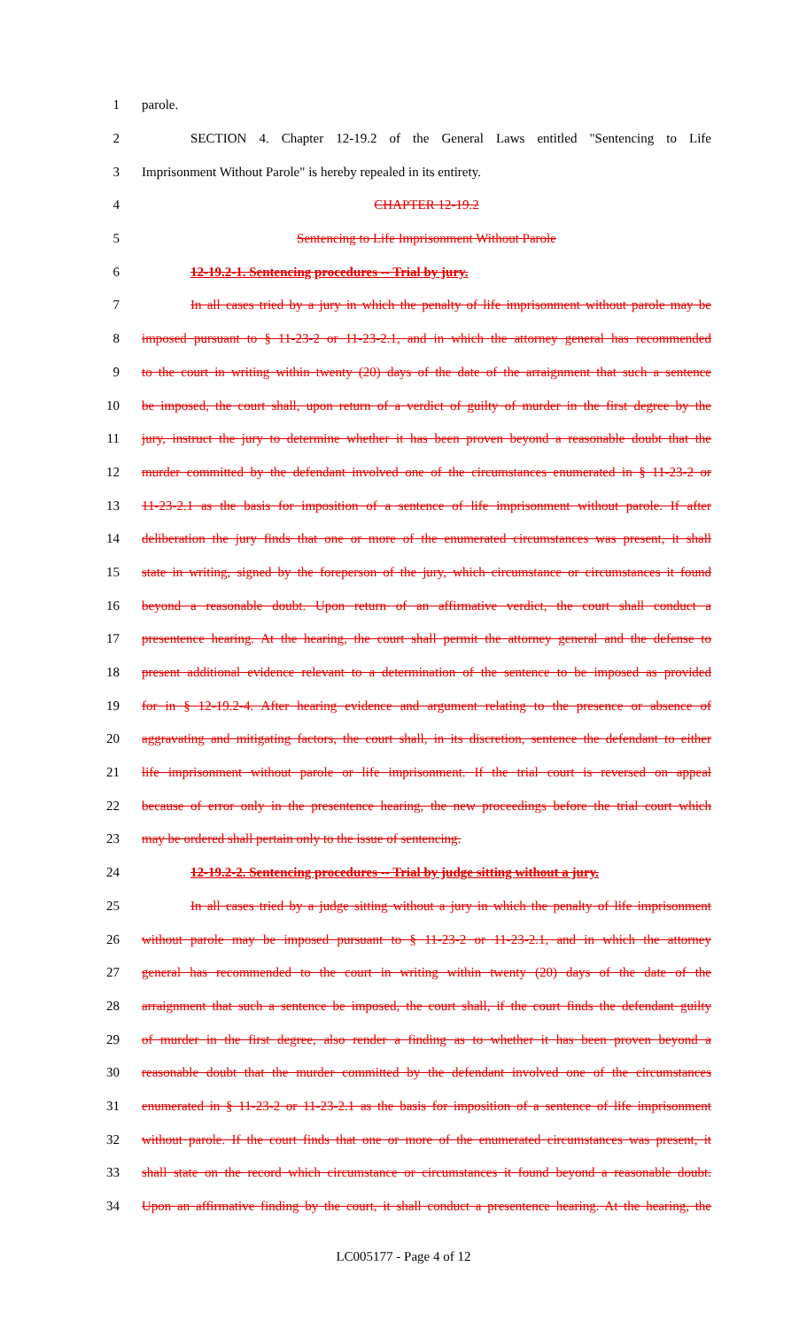1 parole.
2 SECTION 4. Chapter 12-19.2 of the General Laws entitled "Sentencing to Life
3 Imprisonment Without Parole" is hereby repealed in its entirety.
4 CHAPTER 12-19.2
5 Sentencing to Life Imprisonment Without Parole
6 12-19.2-1. Sentencing procedures -- Trial by jury.
7 In all cases tried by a jury in which the penalty of life imprisonment without parole may be
8 imposed pursuant to § 11-23-2 or 11-23-2.1, and in which the attorney general has recommended
9 to the court in writing within twenty (20) days of the date of the arraignment that such a sentence
10 be imposed, the court shall, upon return of a verdict of guilty of murder in the first degree by the
11 jury, instruct the jury to determine whether it has been proven beyond a reasonable doubt that the
12 murder committed by the defendant involved one of the circumstances enumerated in § 11-23-2 or
13 11-23-2.1 as the basis for imposition of a sentence of life imprisonment without parole. If after
14 deliberation the jury finds that one or more of the enumerated circumstances was present, it shall
15 state in writing, signed by the foreperson of the jury, which circumstance or circumstances it found
16 beyond a reasonable doubt. Upon return of an affirmative verdict, the court shall conduct a
17 presentence hearing. At the hearing, the court shall permit the attorney general and the defense to
18 present additional evidence relevant to a determination of the sentence to be imposed as provided
19 for in § 12-19.2-4. After hearing evidence and argument relating to the presence or absence of
20 aggravating and mitigating factors, the court shall, in its discretion, sentence the defendant to either
21 life imprisonment without parole or life imprisonment. If the trial court is reversed on appeal
22 because of error only in the presentence hearing, the new proceedings before the trial court which
23 may be ordered shall pertain only to the issue of sentencing.
24 12-19.2-2. Sentencing procedures -- Trial by judge sitting without a jury.
25 In all cases tried by a judge sitting without a jury in which the penalty of life imprisonment
26 without parole may be imposed pursuant to § 11-23-2 or 11-23-2.1, and in which the attorney
27 general has recommended to the court in writing within twenty (20) days of the date of the
28 arraignment that such a sentence be imposed, the court shall, if the court finds the defendant guilty
29 of murder in the first degree, also render a finding as to whether it has been proven beyond a
30 reasonable doubt that the murder committed by the defendant involved one of the circumstances
31 enumerated in § 11-23-2 or 11-23-2.1 as the basis for imposition of a sentence of life imprisonment
32 without parole. If the court finds that one or more of the enumerated circumstances was present, it
33 shall state on the record which circumstance or circumstances it found beyond a reasonable doubt.
34 Upon an affirmative finding by the court, it shall conduct a presentence hearing. At the hearing, the
LC005177 - Page 4 of 12